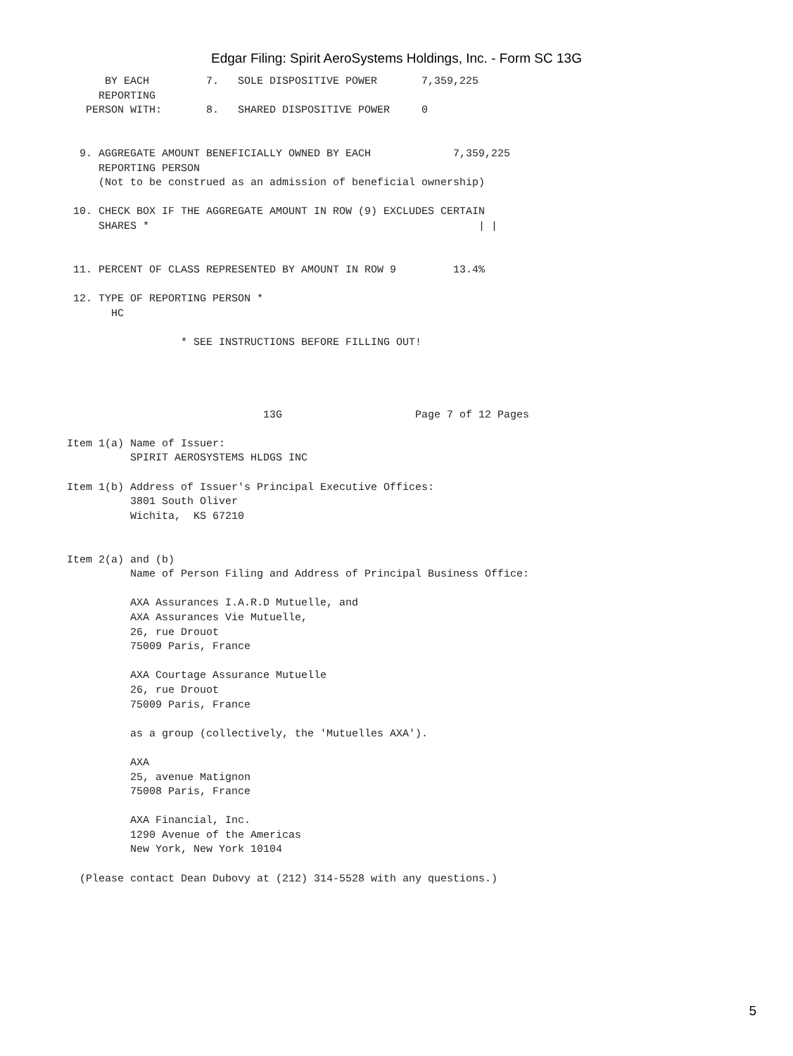Edgar Filing: Spirit AeroSystems Holdings, Inc. - Form SC 13G
      BY EACH         7.   SOLE DISPOSITIVE POWER       7,359,225
     REPORTING
   PERSON WITH:       8.   SHARED DISPOSITIVE POWER     0


  9. AGGREGATE AMOUNT BENEFICIALLY OWNED BY EACH             7,359,225
     REPORTING PERSON
     (Not to be construed as an admission of beneficial ownership)

 10. CHECK BOX IF THE AGGREGATE AMOUNT IN ROW (9) EXCLUDES CERTAIN
     SHARES *                                                    | |


 11. PERCENT OF CLASS REPRESENTED BY AMOUNT IN ROW 9         13.4%

 12. TYPE OF REPORTING PERSON *
       HC

                  * SEE INSTRUCTIONS BEFORE FILLING OUT!




                               13G                     Page 7 of 12 Pages

Item 1(a) Name of Issuer:
          SPIRIT AEROSYSTEMS HLDGS INC

Item 1(b) Address of Issuer's Principal Executive Offices:
          3801 South Oliver
          Wichita,  KS 67210


Item 2(a) and (b)
          Name of Person Filing and Address of Principal Business Office:

          AXA Assurances I.A.R.D Mutuelle, and
          AXA Assurances Vie Mutuelle,
          26, rue Drouot
          75009 Paris, France

          AXA Courtage Assurance Mutuelle
          26, rue Drouot
          75009 Paris, France

          as a group (collectively, the 'Mutuelles AXA').

          AXA
          25, avenue Matignon
          75008 Paris, France

          AXA Financial, Inc.
          1290 Avenue of the Americas
          New York, New York 10104

  (Please contact Dean Dubovy at (212) 314-5528 with any questions.)
5